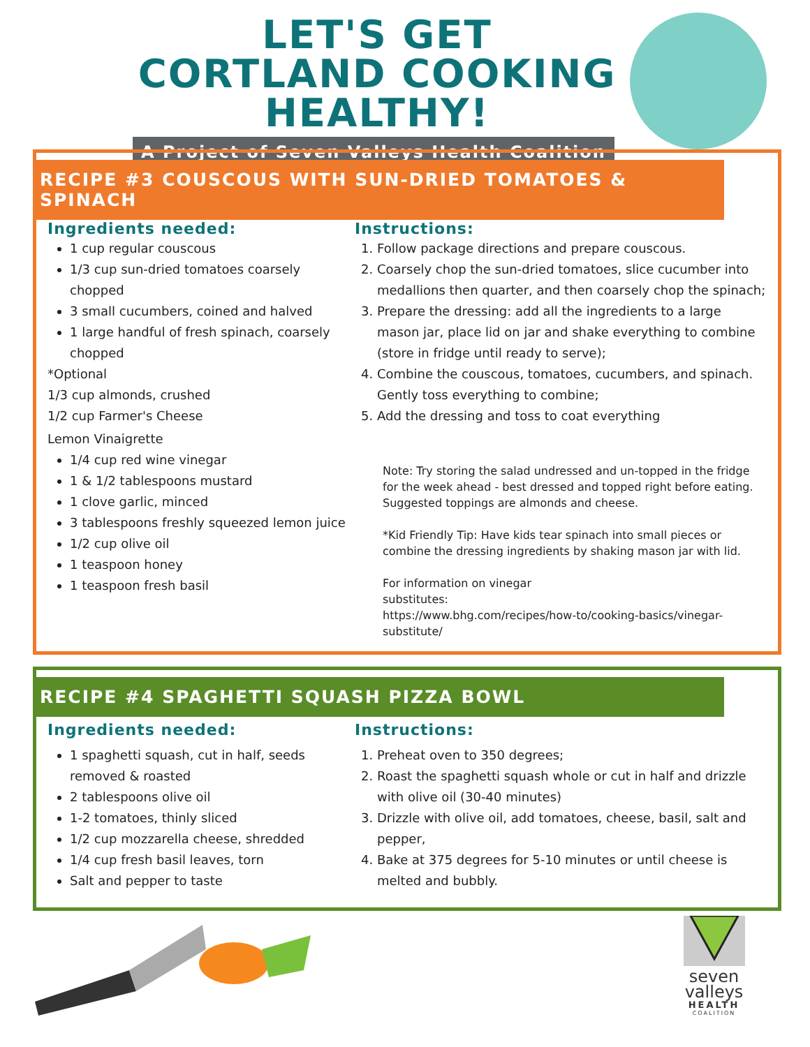LET'S GET CORTLAND COOKING HEALTHY!
A Project of Seven Valleys Health Coalition
RECIPE #3 COUSCOUS WITH SUN-DRIED TOMATOES & SPINACH
Ingredients needed:
1 cup regular couscous
1/3 cup sun-dried tomatoes coarsely chopped
3 small cucumbers, coined and halved
1 large handful of fresh spinach, coarsely chopped
*Optional
1/3 cup almonds, crushed
1/2 cup Farmer's Cheese
Lemon Vinaigrette
1/4 cup red wine vinegar
1 & 1/2 tablespoons mustard
1 clove garlic, minced
3 tablespoons freshly squeezed lemon juice
1/2 cup olive oil
1 teaspoon honey
1 teaspoon fresh basil
Instructions:
1. Follow package directions and prepare couscous.
2. Coarsely chop the sun-dried tomatoes, slice cucumber into medallions then quarter, and then coarsely chop the spinach;
3. Prepare the dressing: add all the ingredients to a large mason jar, place lid on jar and shake everything to combine (store in fridge until ready to serve);
4. Combine the couscous, tomatoes, cucumbers, and spinach. Gently toss everything to combine;
5. Add the dressing and toss to coat everything
Note: Try storing the salad undressed and un-topped in the fridge for the week ahead - best dressed and topped right before eating. Suggested toppings are almonds and cheese.
*Kid Friendly Tip: Have kids tear spinach into small pieces or combine the dressing ingredients by shaking mason jar with lid.
For information on vinegar
substitutes:
https://www.bhg.com/recipes/how-to/cooking-basics/vinegar-substitute/
RECIPE #4 SPAGHETTI SQUASH PIZZA BOWL
Ingredients needed:
1 spaghetti squash, cut in half, seeds removed & roasted
2 tablespoons olive oil
1-2 tomatoes, thinly sliced
1/2 cup mozzarella cheese, shredded
1/4 cup fresh basil leaves, torn
Salt and pepper to taste
Instructions:
1. Preheat oven to 350 degrees;
2. Roast the spaghetti squash whole or cut in half and drizzle with olive oil (30-40 minutes)
3. Drizzle with olive oil, add tomatoes, cheese, basil, salt and pepper,
4. Bake at 375 degrees for 5-10 minutes or until cheese is melted and bubbly.
seven
valleys
HEALTH
COALITION